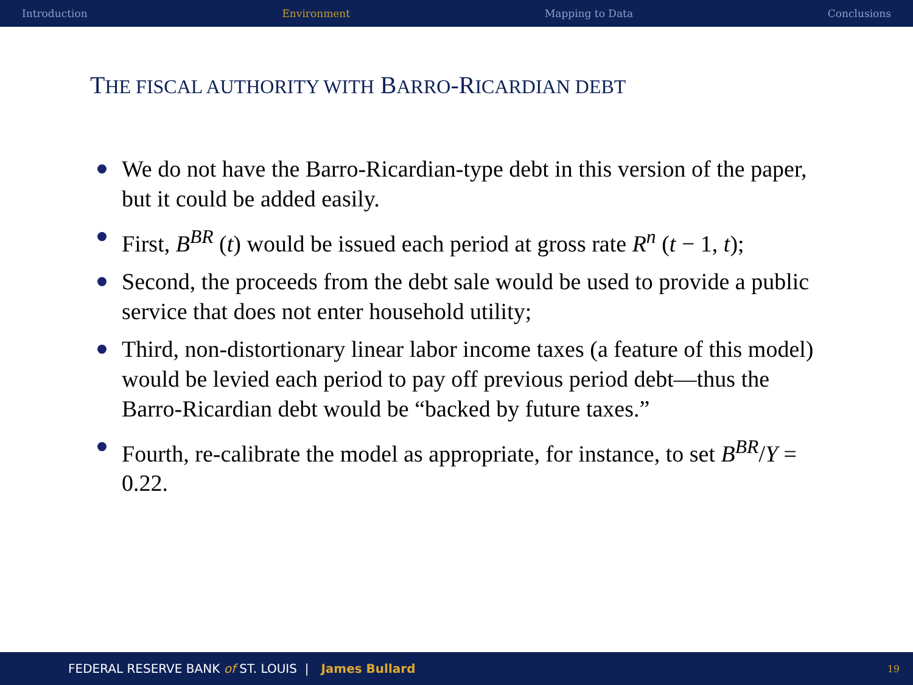Introduction Environment Mapping to Data Conclusions
THE FISCAL AUTHORITY WITH BARRO-RICARDIAN DEBT
We do not have the Barro-Ricardian-type debt in this version of the paper, but it could be added easily.
First, B<sup>BR</sup> (t) would be issued each period at gross rate R<sup>n</sup> (t − 1, t);
Second, the proceeds from the debt sale would be used to provide a public service that does not enter household utility;
Third, non-distortionary linear labor income taxes (a feature of this model) would be levied each period to pay off previous period debt—thus the Barro-Ricardian debt would be “backed by future taxes.”
Fourth, re-calibrate the model as appropriate, for instance, to set B<sup>BR</sup>/Y = 0.22.
FEDERAL RESERVE BANK of ST. LOUIS | James Bullard 19